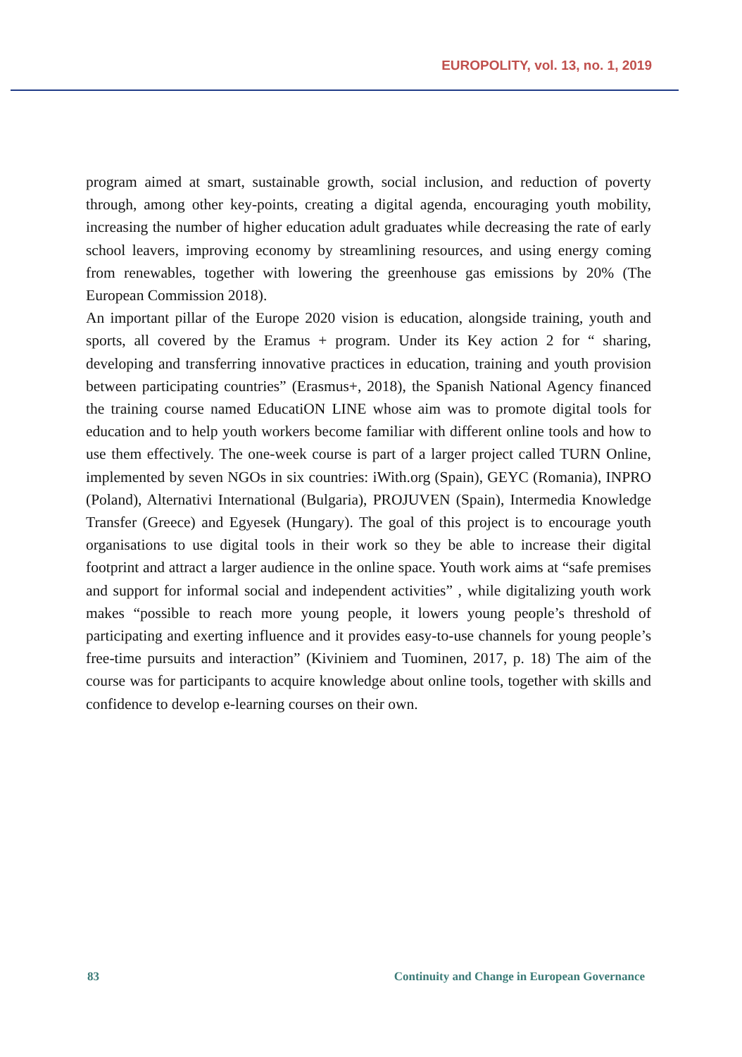EUROPOLITY, vol. 13, no. 1, 2019
program aimed at smart, sustainable growth, social inclusion, and reduction of poverty through, among other key-points, creating a digital agenda, encouraging youth mobility, increasing the number of higher education adult graduates while decreasing the rate of early school leavers, improving economy by streamlining resources, and using energy coming from renewables, together with lowering the greenhouse gas emissions by 20% (The European Commission 2018).
An important pillar of the Europe 2020 vision is education, alongside training, youth and sports, all covered by the Eramus + program. Under its Key action 2 for “ sharing, developing and transferring innovative practices in education, training and youth provision between participating countries” (Erasmus+, 2018), the Spanish National Agency financed the training course named EducatiON LINE whose aim was to promote digital tools for education and to help youth workers become familiar with different online tools and how to use them effectively. The one-week course is part of a larger project called TURN Online, implemented by seven NGOs in six countries: iWith.org (Spain), GEYC (Romania), INPRO (Poland), Alternativi International (Bulgaria), PROJUVEN (Spain), Intermedia Knowledge Transfer (Greece) and Egyesek (Hungary). The goal of this project is to encourage youth organisations to use digital tools in their work so they be able to increase their digital footprint and attract a larger audience in the online space. Youth work aims at “safe premises and support for informal social and independent activities” , while digitalizing youth work makes “possible to reach more young people, it lowers young people’s threshold of participating and exerting influence and it provides easy-to-use channels for young people’s free-time pursuits and interaction” (Kiviniem and Tuominen, 2017, p. 18) The aim of the course was for participants to acquire knowledge about online tools, together with skills and confidence to develop e-learning courses on their own.
83 Continuity and Change in European Governance